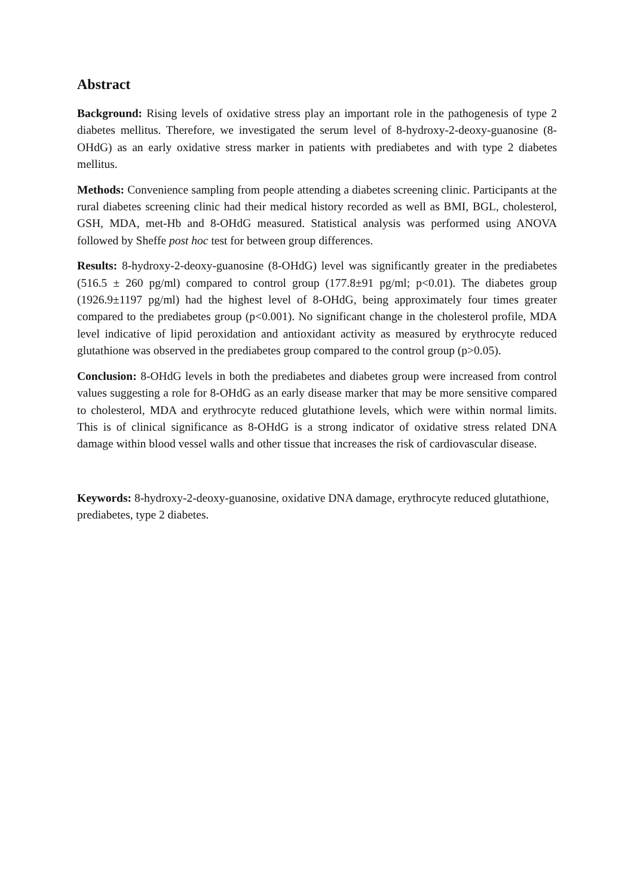Abstract
Background: Rising levels of oxidative stress play an important role in the pathogenesis of type 2 diabetes mellitus. Therefore, we investigated the serum level of 8-hydroxy-2-deoxy-guanosine (8-OHdG) as an early oxidative stress marker in patients with prediabetes and with type 2 diabetes mellitus.
Methods: Convenience sampling from people attending a diabetes screening clinic. Participants at the rural diabetes screening clinic had their medical history recorded as well as BMI, BGL, cholesterol, GSH, MDA, met-Hb and 8-OHdG measured. Statistical analysis was performed using ANOVA followed by Sheffe post hoc test for between group differences.
Results: 8-hydroxy-2-deoxy-guanosine (8-OHdG) level was significantly greater in the prediabetes (516.5 ± 260 pg/ml) compared to control group (177.8±91 pg/ml; p<0.01). The diabetes group (1926.9±1197 pg/ml) had the highest level of 8-OHdG, being approximately four times greater compared to the prediabetes group (p<0.001). No significant change in the cholesterol profile, MDA level indicative of lipid peroxidation and antioxidant activity as measured by erythrocyte reduced glutathione was observed in the prediabetes group compared to the control group (p>0.05).
Conclusion: 8-OHdG levels in both the prediabetes and diabetes group were increased from control values suggesting a role for 8-OHdG as an early disease marker that may be more sensitive compared to cholesterol, MDA and erythrocyte reduced glutathione levels, which were within normal limits. This is of clinical significance as 8-OHdG is a strong indicator of oxidative stress related DNA damage within blood vessel walls and other tissue that increases the risk of cardiovascular disease.
Keywords: 8-hydroxy-2-deoxy-guanosine, oxidative DNA damage, erythrocyte reduced glutathione, prediabetes, type 2 diabetes.